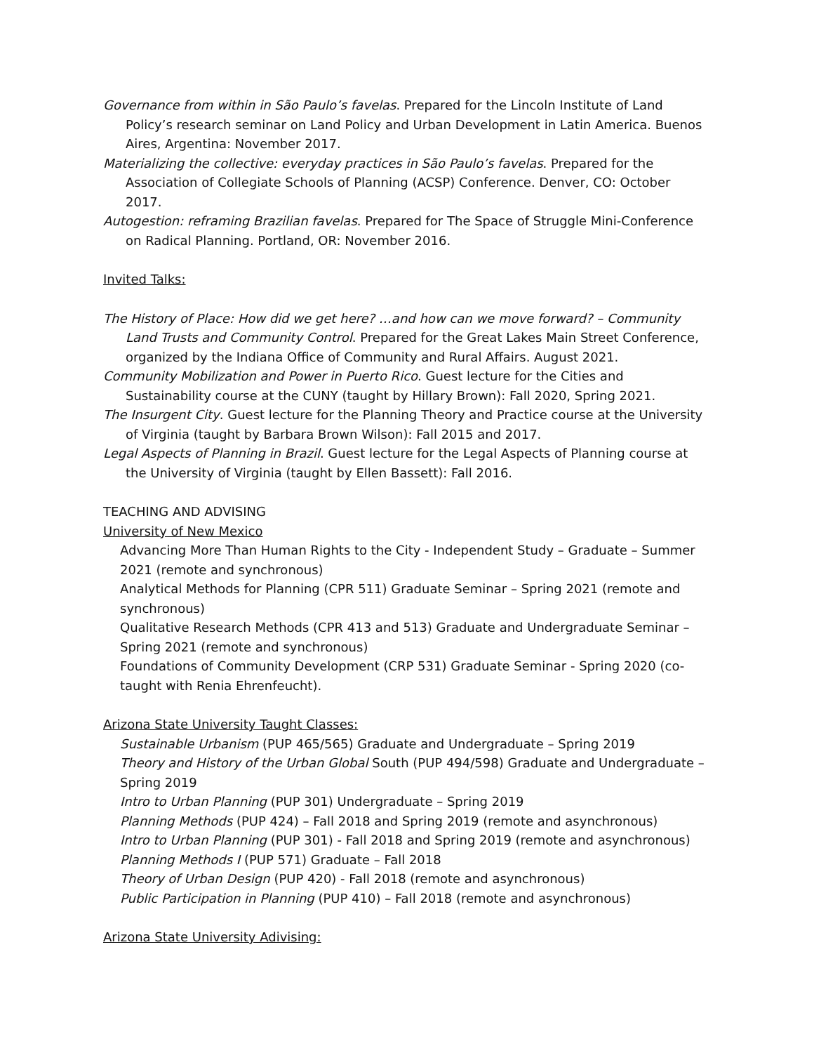Governance from within in São Paulo’s favelas. Prepared for the Lincoln Institute of Land Policy’s research seminar on Land Policy and Urban Development in Latin America. Buenos Aires, Argentina: November 2017.
Materializing the collective: everyday practices in São Paulo’s favelas. Prepared for the Association of Collegiate Schools of Planning (ACSP) Conference. Denver, CO: October 2017.
Autogestion: reframing Brazilian favelas. Prepared for The Space of Struggle Mini-Conference on Radical Planning. Portland, OR: November 2016.
Invited Talks:
The History of Place: How did we get here? …and how can we move forward? – Community Land Trusts and Community Control. Prepared for the Great Lakes Main Street Conference, organized by the Indiana Office of Community and Rural Affairs. August 2021.
Community Mobilization and Power in Puerto Rico. Guest lecture for the Cities and Sustainability course at the CUNY (taught by Hillary Brown): Fall 2020, Spring 2021.
The Insurgent City. Guest lecture for the Planning Theory and Practice course at the University of Virginia (taught by Barbara Brown Wilson): Fall 2015 and 2017.
Legal Aspects of Planning in Brazil. Guest lecture for the Legal Aspects of Planning course at the University of Virginia (taught by Ellen Bassett): Fall 2016.
TEACHING AND ADVISING
University of New Mexico
Advancing More Than Human Rights to the City - Independent Study – Graduate – Summer 2021 (remote and synchronous)
Analytical Methods for Planning (CPR 511) Graduate Seminar – Spring 2021 (remote and synchronous)
Qualitative Research Methods (CPR 413 and 513) Graduate and Undergraduate Seminar – Spring 2021 (remote and synchronous)
Foundations of Community Development (CRP 531) Graduate Seminar - Spring 2020 (co-taught with Renia Ehrenfeucht).
Arizona State University Taught Classes:
Sustainable Urbanism (PUP 465/565) Graduate and Undergraduate – Spring 2019
Theory and History of the Urban Global South (PUP 494/598) Graduate and Undergraduate – Spring 2019
Intro to Urban Planning (PUP 301) Undergraduate – Spring 2019
Planning Methods (PUP 424) – Fall 2018 and Spring 2019 (remote and asynchronous)
Intro to Urban Planning (PUP 301) - Fall 2018 and Spring 2019 (remote and asynchronous)
Planning Methods I (PUP 571) Graduate – Fall 2018
Theory of Urban Design (PUP 420) - Fall 2018 (remote and asynchronous)
Public Participation in Planning (PUP 410) – Fall 2018 (remote and asynchronous)
Arizona State University Adivising: